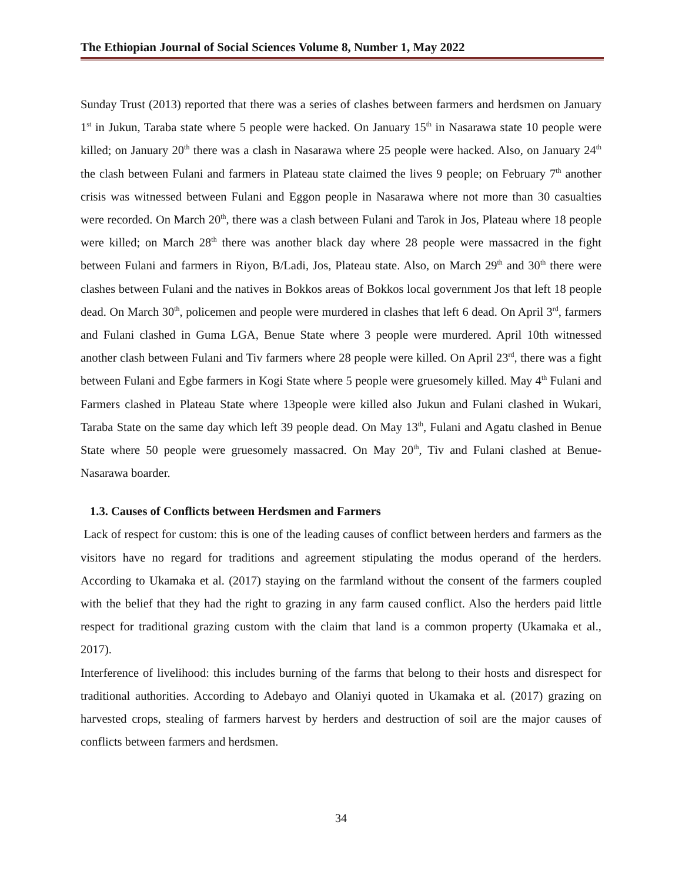The Ethiopian Journal of Social Sciences Volume 8, Number 1, May 2022
Sunday Trust (2013) reported that there was a series of clashes between farmers and herdsmen on January 1<sup>st</sup> in Jukun, Taraba state where 5 people were hacked. On January 15<sup>th</sup> in Nasarawa state 10 people were killed; on January 20<sup>th</sup> there was a clash in Nasarawa where 25 people were hacked. Also, on January 24<sup>th</sup> the clash between Fulani and farmers in Plateau state claimed the lives 9 people; on February 7<sup>th</sup> another crisis was witnessed between Fulani and Eggon people in Nasarawa where not more than 30 casualties were recorded. On March 20<sup>th</sup>, there was a clash between Fulani and Tarok in Jos, Plateau where 18 people were killed; on March 28<sup>th</sup> there was another black day where 28 people were massacred in the fight between Fulani and farmers in Riyon, B/Ladi, Jos, Plateau state. Also, on March 29<sup>th</sup> and 30<sup>th</sup> there were clashes between Fulani and the natives in Bokkos areas of Bokkos local government Jos that left 18 people dead. On March 30<sup>th</sup>, policemen and people were murdered in clashes that left 6 dead. On April 3<sup>rd</sup>, farmers and Fulani clashed in Guma LGA, Benue State where 3 people were murdered. April 10th witnessed another clash between Fulani and Tiv farmers where 28 people were killed. On April 23<sup>rd</sup>, there was a fight between Fulani and Egbe farmers in Kogi State where 5 people were gruesomely killed. May 4<sup>th</sup> Fulani and Farmers clashed in Plateau State where 13people were killed also Jukun and Fulani clashed in Wukari, Taraba State on the same day which left 39 people dead. On May 13<sup>th</sup>, Fulani and Agatu clashed in Benue State where 50 people were gruesomely massacred. On May 20<sup>th</sup>, Tiv and Fulani clashed at Benue-Nasarawa boarder.
1.3. Causes of Conflicts between Herdsmen and Farmers
Lack of respect for custom: this is one of the leading causes of conflict between herders and farmers as the visitors have no regard for traditions and agreement stipulating the modus operand of the herders. According to Ukamaka et al. (2017) staying on the farmland without the consent of the farmers coupled with the belief that they had the right to grazing in any farm caused conflict. Also the herders paid little respect for traditional grazing custom with the claim that land is a common property (Ukamaka et al., 2017).
Interference of livelihood: this includes burning of the farms that belong to their hosts and disrespect for traditional authorities. According to Adebayo and Olaniyi quoted in Ukamaka et al. (2017) grazing on harvested crops, stealing of farmers harvest by herders and destruction of soil are the major causes of conflicts between farmers and herdsmen.
34